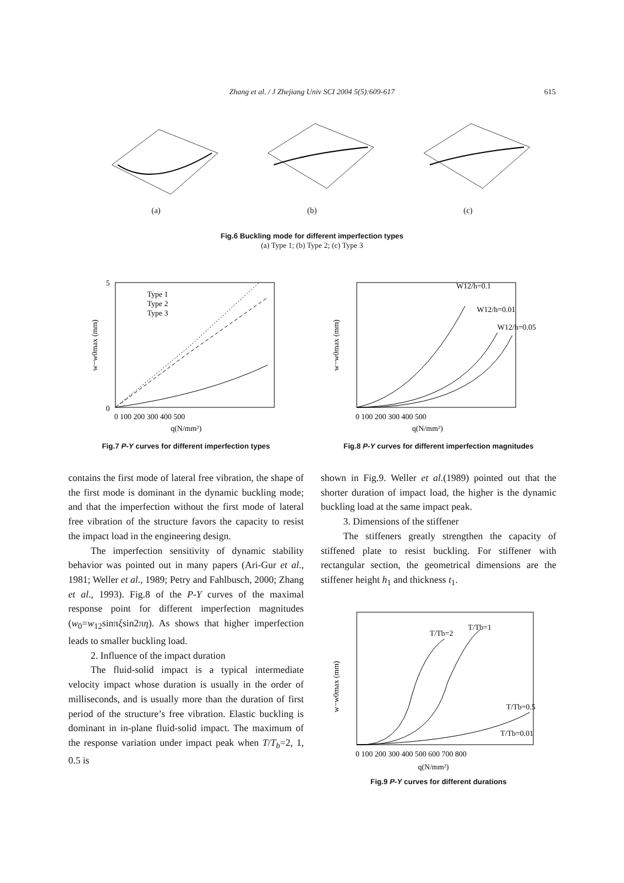Zhang et al. / J Zhejiang Univ SCI 2004 5(5):609-617 615
(a) (b) (c)
Fig.6 Buckling mode for different imperfection types
(a) Type 1; (b) Type 2; (c) Type 3
Type 1
Type 2
Type 3
5
0
0 100 200 300 400 500
q(N/mm²)
w−w0max (mm)
Fig.7 P-Y curves for different imperfection types
W12/h=0.1
W12/h=0.01
W12/h=0.05
0 100 200 300 400 500
q(N/mm²)
w−w0max (mm)
Fig.8 P-Y curves for different imperfection magnitudes
contains the first mode of lateral free vibration, the shape of the first mode is dominant in the dynamic buckling mode; and that the imperfection without the first mode of lateral free vibration of the structure favors the capacity to resist the impact load in the engineering design.
The imperfection sensitivity of dynamic stability behavior was pointed out in many papers (Ari-Gur et al., 1981; Weller et al., 1989; Petry and Fahlbusch, 2000; Zhang et al., 1993). Fig.8 of the P-Y curves of the maximal response point for different imperfection magnitudes (w<sub>0</sub>=w<sub>12</sub>sinπξsin2πη). As shows that higher imperfection leads to smaller buckling load.
2. Influence of the impact duration
The fluid-solid impact is a typical intermediate velocity impact whose duration is usually in the order of milliseconds, and is usually more than the duration of first period of the structure’s free vibration. Elastic buckling is dominant in in-plane fluid-solid impact. The maximum of the response variation under impact peak when T/T<sub>b</sub>=2, 1, 0.5 is
shown in Fig.9. Weller et al.(1989) pointed out that the shorter duration of impact load, the higher is the dynamic buckling load at the same impact peak.
3. Dimensions of the stiffener
The stiffeners greatly strengthen the capacity of stiffened plate to resist buckling. For stiffener with rectangular section, the geometrical dimensions are the stiffener height h<sub>1</sub> and thickness t<sub>1</sub>.
T/Tb=2
T/Tb=1
T/Tb=0.5
T/Tb=0.01
0 100 200 300 400 500 600 700 800
q(N/mm²)
w−w0max (mm)
Fig.9 P-Y curves for different durations